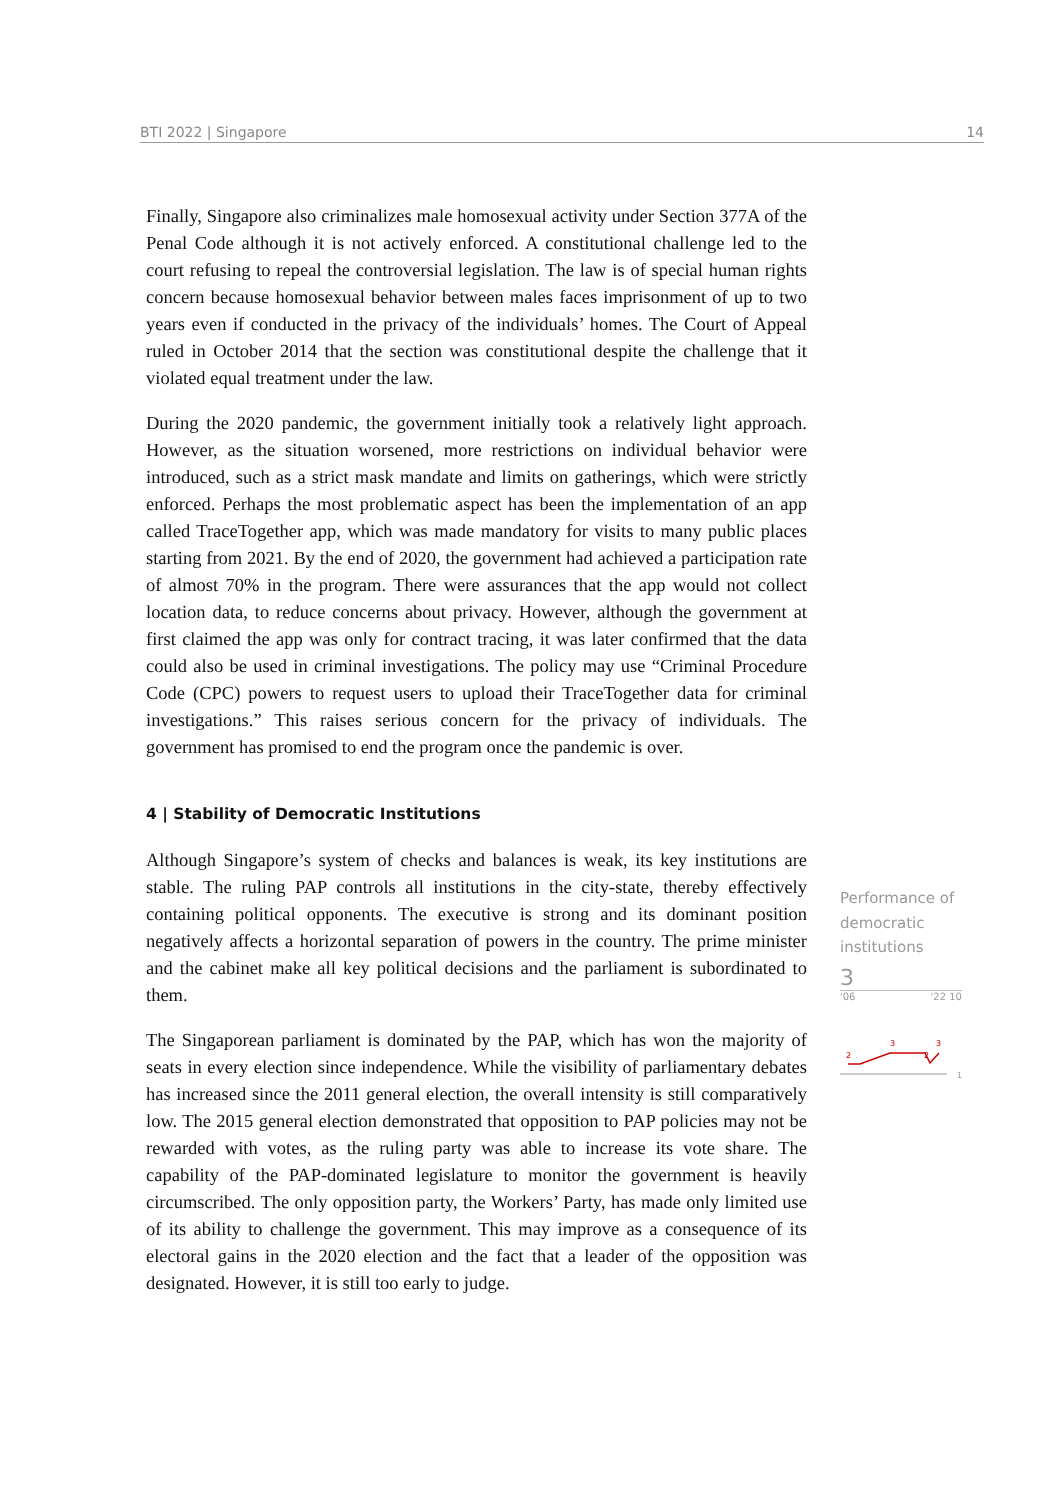BTI 2022 | Singapore 14
Finally, Singapore also criminalizes male homosexual activity under Section 377A of the Penal Code although it is not actively enforced. A constitutional challenge led to the court refusing to repeal the controversial legislation. The law is of special human rights concern because homosexual behavior between males faces imprisonment of up to two years even if conducted in the privacy of the individuals’ homes. The Court of Appeal ruled in October 2014 that the section was constitutional despite the challenge that it violated equal treatment under the law.
During the 2020 pandemic, the government initially took a relatively light approach. However, as the situation worsened, more restrictions on individual behavior were introduced, such as a strict mask mandate and limits on gatherings, which were strictly enforced. Perhaps the most problematic aspect has been the implementation of an app called TraceTogether app, which was made mandatory for visits to many public places starting from 2021. By the end of 2020, the government had achieved a participation rate of almost 70% in the program. There were assurances that the app would not collect location data, to reduce concerns about privacy. However, although the government at first claimed the app was only for contract tracing, it was later confirmed that the data could also be used in criminal investigations. The policy may use “Criminal Procedure Code (CPC) powers to request users to upload their TraceTogether data for criminal investigations.” This raises serious concern for the privacy of individuals. The government has promised to end the program once the pandemic is over.
4 | Stability of Democratic Institutions
Although Singapore’s system of checks and balances is weak, its key institutions are stable. The ruling PAP controls all institutions in the city-state, thereby effectively containing political opponents. The executive is strong and its dominant position negatively affects a horizontal separation of powers in the country. The prime minister and the cabinet make all key political decisions and the parliament is subordinated to them.
The Singaporean parliament is dominated by the PAP, which has won the majority of seats in every election since independence. While the visibility of parliamentary debates has increased since the 2011 general election, the overall intensity is still comparatively low. The 2015 general election demonstrated that opposition to PAP policies may not be rewarded with votes, as the ruling party was able to increase its vote share. The capability of the PAP-dominated legislature to monitor the government is heavily circumscribed. The only opposition party, the Workers’ Party, has made only limited use of its ability to challenge the government. This may improve as a consequence of its electoral gains in the 2020 election and the fact that a leader of the opposition was designated. However, it is still too early to judge.
Performance of democratic institutions
3
'06 '22 10
2
3
3
2
1